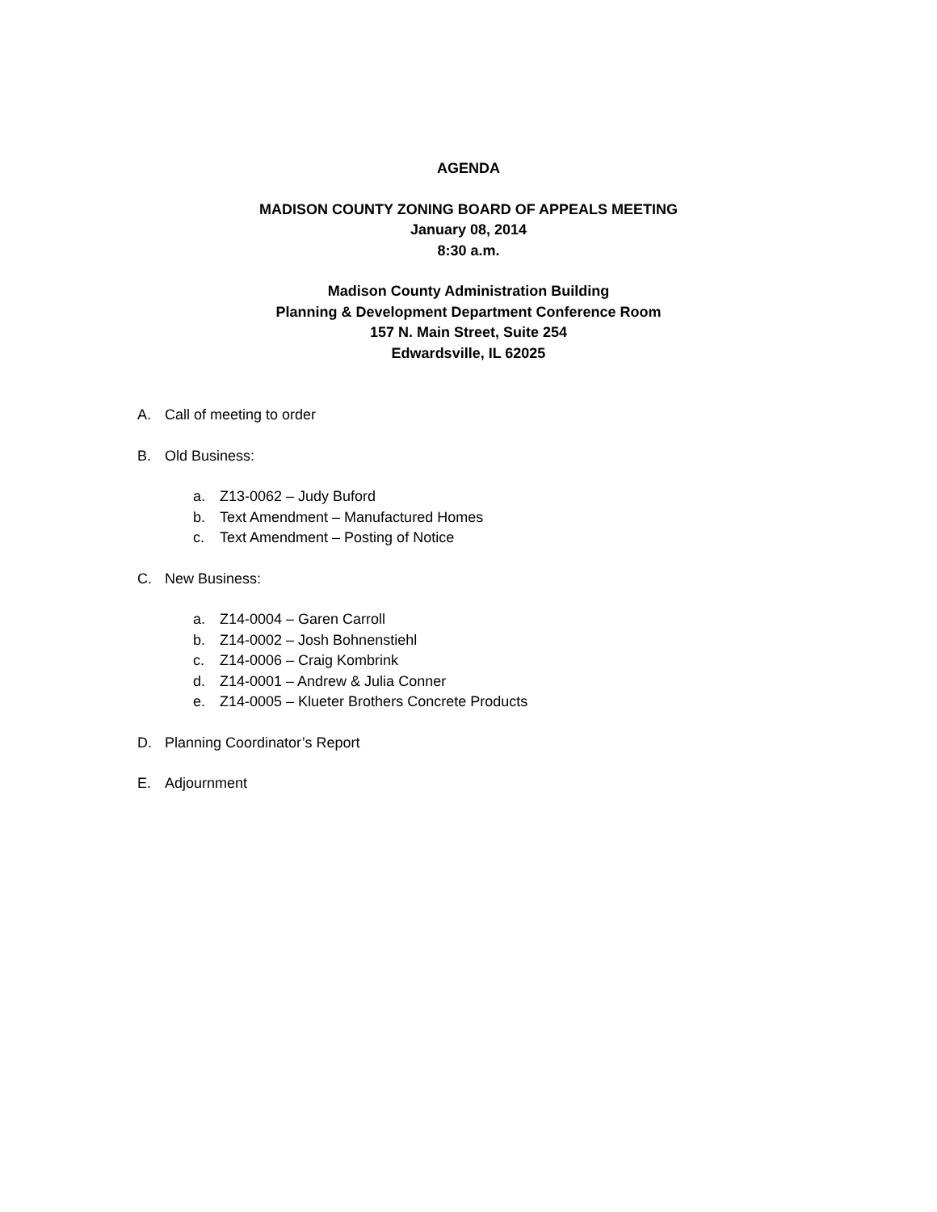AGENDA
MADISON COUNTY ZONING BOARD OF APPEALS MEETING
January 08, 2014
8:30 a.m.
Madison County Administration Building
Planning & Development Department Conference Room
157 N. Main Street, Suite 254
Edwardsville, IL 62025
A. Call of meeting to order
B. Old Business:
a. Z13-0062 – Judy Buford
b. Text Amendment – Manufactured Homes
c. Text Amendment – Posting of Notice
C. New Business:
a. Z14-0004 – Garen Carroll
b. Z14-0002 – Josh Bohnenstiehl
c. Z14-0006 – Craig Kombrink
d. Z14-0001 – Andrew & Julia Conner
e. Z14-0005 – Klueter Brothers Concrete Products
D. Planning Coordinator’s Report
E. Adjournment